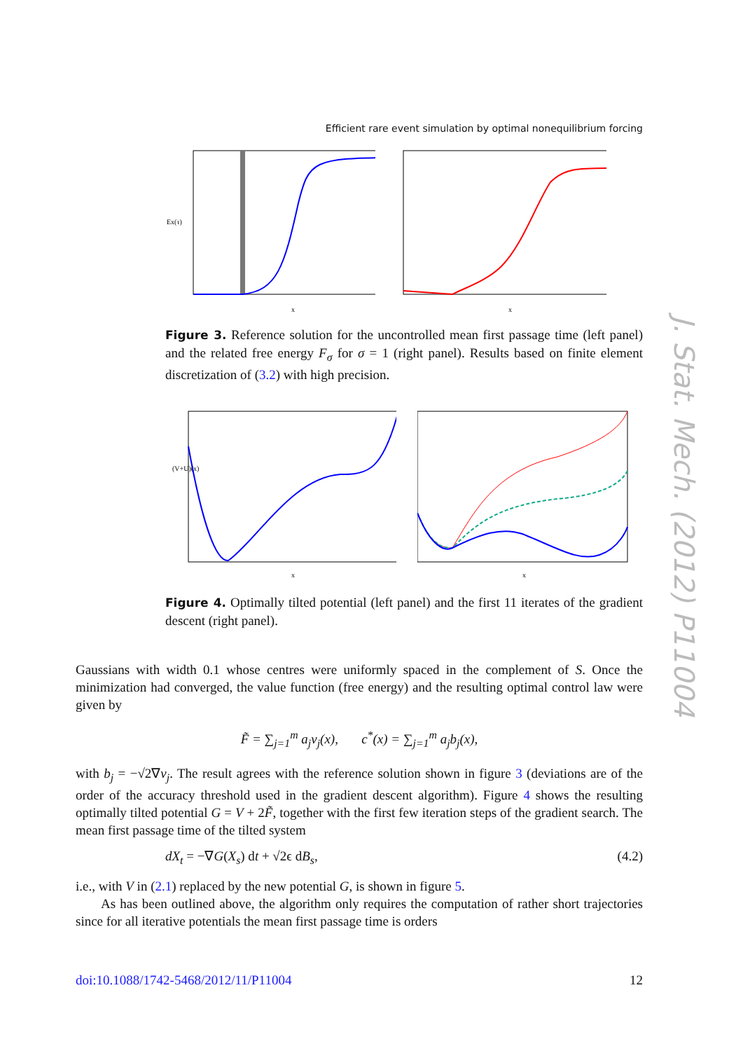Efficient rare event simulation by optimal nonequilibrium forcing
J. Stat. Mech. (2012) P11004
Ex(τ)
x
x
Figure 3. Reference solution for the uncontrolled mean first passage time (left panel) and the related free energy F<sub>σ</sub> for σ = 1 (right panel). Results based on finite element discretization of (3.2) with high precision.
x
(V+U)(x)
x
Figure 4. Optimally tilted potential (left panel) and the first 11 iterates of the gradient descent (right panel).
Gaussians with width 0.1 whose centres were uniformly spaced in the complement of S. Once the minimization had converged, the value function (free energy) and the resulting optimal control law were given by
F̃ = ∑<sub>j=1</sub><sup>m</sup> a<sub>j</sub>v<sub>j</sub>(x), c<sup>*</sup>(x) = ∑<sub>j=1</sub><sup>m</sup> a<sub>j</sub>b<sub>j</sub>(x),
with b<sub>j</sub> = −√2∇v<sub>j</sub>. The result agrees with the reference solution shown in figure 3 (deviations are of the order of the accuracy threshold used in the gradient descent algorithm). Figure 4 shows the resulting optimally tilted potential G = V + 2F̃, together with the first few iteration steps of the gradient search. The mean first passage time of the tilted system
dX<sub>t</sub> = −∇G(X<sub>s</sub>) dt + √2ϵ dB<sub>s</sub>, (4.2)
i.e., with V in (2.1) replaced by the new potential G, is shown in figure 5.
As has been outlined above, the algorithm only requires the computation of rather short trajectories since for all iterative potentials the mean first passage time is orders
doi:10.1088/1742-5468/2012/11/P11004 12